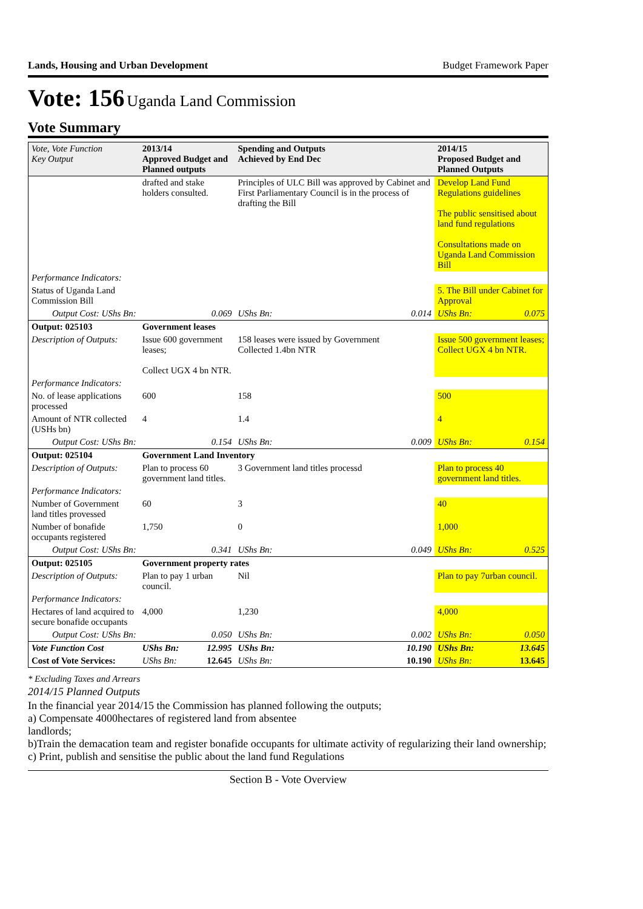Lands, Housing and Urban Development Budget Framework Paper
Vote: 156 Uganda Land Commission
Vote Summary
| Vote, Vote Function Key Output | 2013/14 Approved Budget and Planned outputs | | Spending and Outputs Achieved by End Dec | | 2014/15 Proposed Budget and Planned Outputs | |
| --- | --- | --- | --- | --- | --- | --- |
| | drafted and stake holders consulted. | | Principles of ULC Bill was approved by Cabinet and First Parliamentary Council is in the process of drafting the Bill | | Develop Land Fund Regulations guidelines The public sensitised about land fund regulations Consultations made on Uganda Land Commission Bill | |
| Performance Indicators: | | | | | | |
| Status of Uganda Land Commission Bill | | | | | 5. The Bill under Cabinet for Approval | |
| Output Cost: UShs Bn: | | 0.069 | UShs Bn: | 0.014 | UShs Bn: | 0.075 |
| Output: 025103 | Government leases | | | | | |
| Description of Outputs: | Issue 600 government leases; Collect UGX 4 bn NTR. | | 158 leases were issued by Government Collected 1.4bn NTR | | Issue 500 government leases; Collect UGX 4 bn NTR. | |
| Performance Indicators: | | | | | | |
| No. of lease applications processed | 600 | | 158 | | 500 | |
| Amount of NTR collected (USHs bn) | 4 | | 1.4 | | 4 | |
| Output Cost: UShs Bn: | | 0.154 | UShs Bn: | 0.009 | UShs Bn: | 0.154 |
| Output: 025104 | Government Land Inventory | | | | | |
| Description of Outputs: | Plan to process 60 government land titles. | | 3 Government land titles processd | | Plan to process 40 government land titles. | |
| Performance Indicators: | | | | | | |
| Number of Government land titles provessed | 60 | | 3 | | 40 | |
| Number of bonafide occupants registered | 1,750 | | 0 | | 1,000 | |
| Output Cost: UShs Bn: | | 0.341 | UShs Bn: | 0.049 | UShs Bn: | 0.525 |
| Output: 025105 | Government property rates | | | | | |
| Description of Outputs: | Plan to pay 1 urban council. | | Nil | | Plan to pay 7urban council. | |
| Performance Indicators: | | | | | | |
| Hectares of land acquired to secure bonafide occupants | 4,000 | | 1,230 | | 4,000 | |
| Output Cost: UShs Bn: | | 0.050 | UShs Bn: | 0.002 | UShs Bn: | 0.050 |
| Vote Function Cost | UShs Bn: | 12.995 | UShs Bn: | 10.190 | UShs Bn: | 13.645 |
| Cost of Vote Services: | UShs Bn: | 12.645 | UShs Bn: | 10.190 | UShs Bn: | 13.645 |
* Excluding Taxes and Arrears
2014/15 Planned Outputs
In the financial year 2014/15 the Commission has planned following the outputs;
a) Compensate 4000hectares of registered land from absentee
landlords;
b)Train the demacation team and register bonafide occupants for ultimate activity of regularizing their land ownership;
c) Print, publish and sensitise the public about the land fund Regulations
Section B - Vote Overview